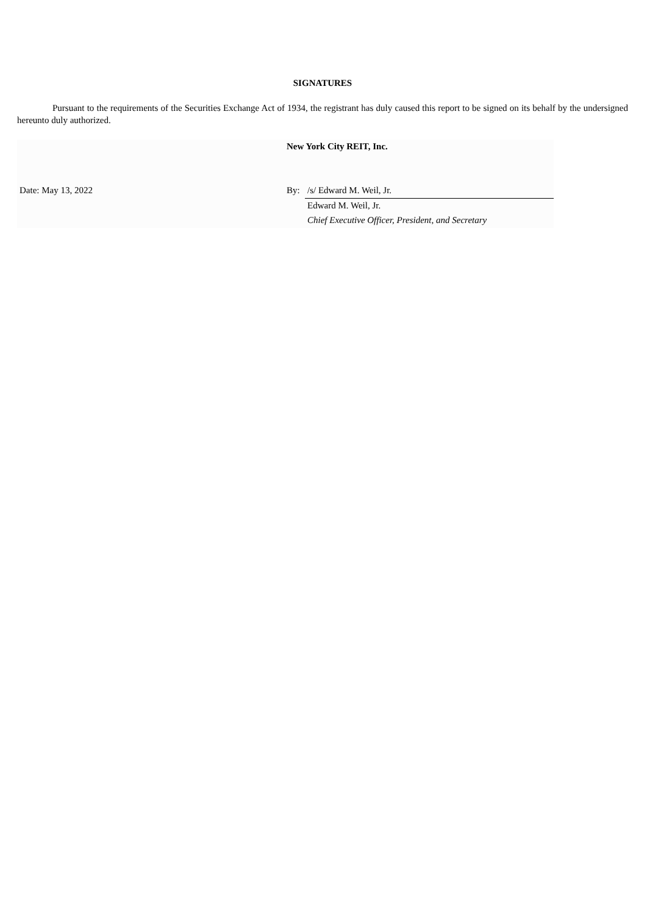SIGNATURES
Pursuant to the requirements of the Securities Exchange Act of 1934, the registrant has duly caused this report to be signed on its behalf by the undersigned hereunto duly authorized.
| | New York City REIT, Inc. | |
| Date: May 13, 2022 | By: | /s/ Edward M. Weil, Jr. |
| | | Edward M. Weil, Jr. |
| | | Chief Executive Officer, President, and Secretary |